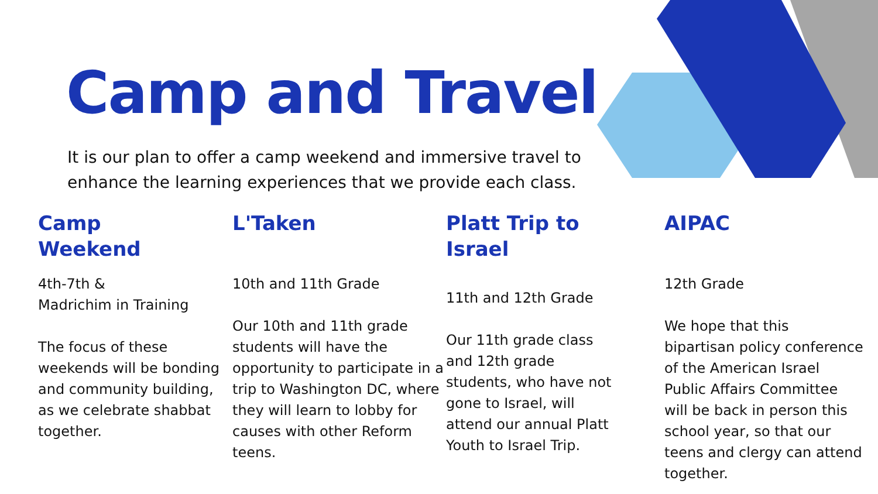Camp and Travel
It is our plan to offer a camp weekend and immersive travel to enhance the learning experiences that we provide each class.
Camp
Weekend
4th-7th &
Madrichim in Training
The focus of these weekends will be bonding and community building, as we celebrate shabbat together.
L'Taken
10th and 11th Grade
Our 10th and 11th grade students will have the opportunity to participate in a trip to Washington DC, where they will learn to lobby for causes with other Reform teens.
Platt Trip to Israel
11th and 12th Grade
Our 11th grade class and 12th grade students, who have not gone to Israel, will attend our annual Platt Youth to Israel Trip.
AIPAC
12th Grade
We hope that this bipartisan policy conference of the American Israel Public Affairs Committee will be back in person this school year, so that our teens and clergy can attend together.